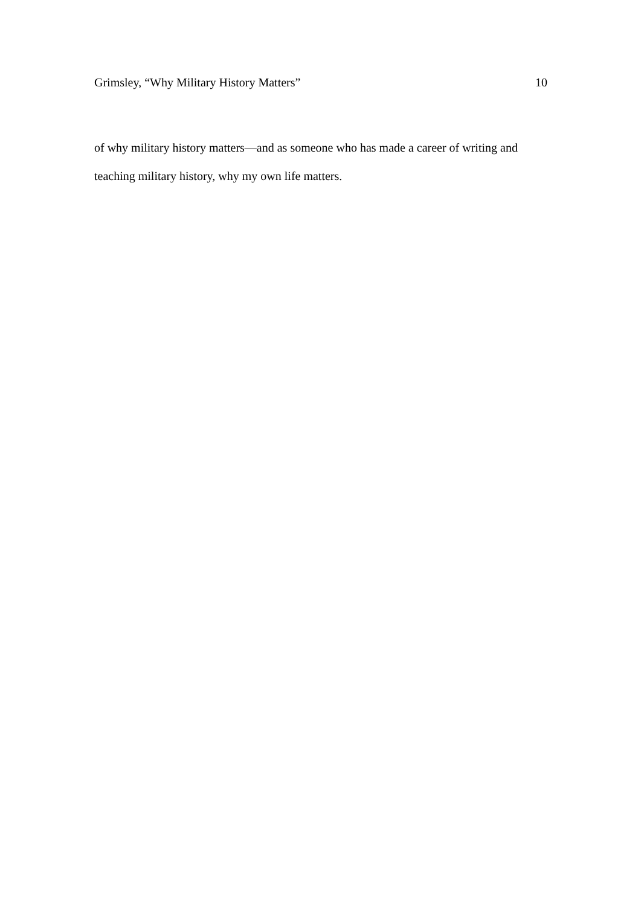Grimsley, “Why Military History Matters” 10
of why military history matters—and as someone who has made a career of writing and teaching military history, why my own life matters.